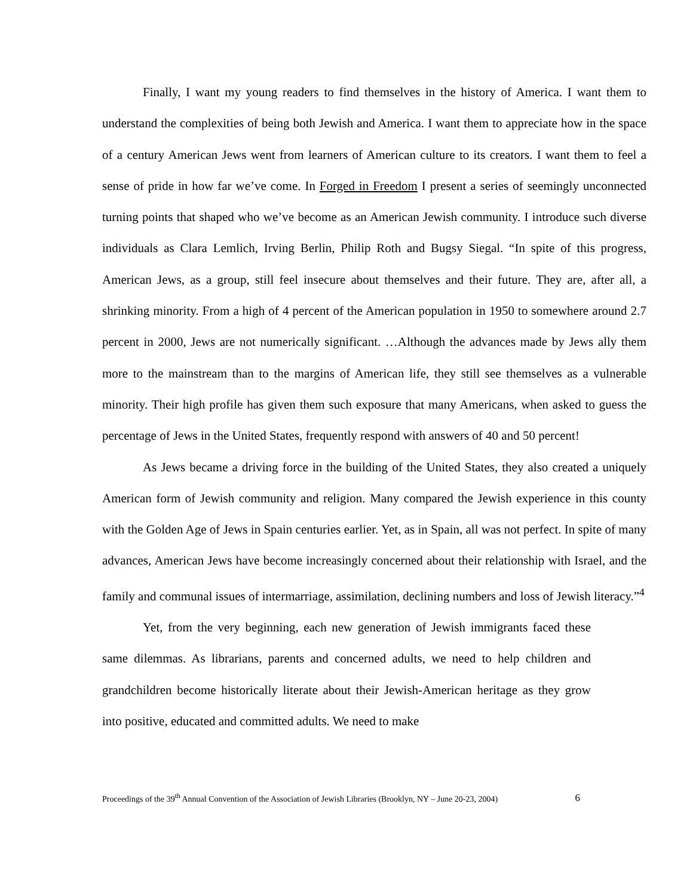Finally, I want my young readers to find themselves in the history of America. I want them to understand the complexities of being both Jewish and America. I want them to appreciate how in the space of a century American Jews went from learners of American culture to its creators. I want them to feel a sense of pride in how far we’ve come. In Forged in Freedom I present a series of seemingly unconnected turning points that shaped who we’ve become as an American Jewish community. I introduce such diverse individuals as Clara Lemlich, Irving Berlin, Philip Roth and Bugsy Siegal. “In spite of this progress, American Jews, as a group, still feel insecure about themselves and their future. They are, after all, a shrinking minority. From a high of 4 percent of the American population in 1950 to somewhere around 2.7 percent in 2000, Jews are not numerically significant. …Although the advances made by Jews ally them more to the mainstream than to the margins of American life, they still see themselves as a vulnerable minority. Their high profile has given them such exposure that many Americans, when asked to guess the percentage of Jews in the United States, frequently respond with answers of 40 and 50 percent!
As Jews became a driving force in the building of the United States, they also created a uniquely American form of Jewish community and religion. Many compared the Jewish experience in this county with the Golden Age of Jews in Spain centuries earlier. Yet, as in Spain, all was not perfect. In spite of many advances, American Jews have become increasingly concerned about their relationship with Israel, and the family and communal issues of intermarriage, assimilation, declining numbers and loss of Jewish literacy.”<sup>4</sup>
Yet, from the very beginning, each new generation of Jewish immigrants faced these same dilemmas. As librarians, parents and concerned adults, we need to help children and grandchildren become historically literate about their Jewish-American heritage as they grow into positive, educated and committed adults. We need to make
Proceedings of the 39<sup>th</sup> Annual Convention of the Association of Jewish Libraries (Brooklyn, NY – June 20-23, 2004) 6